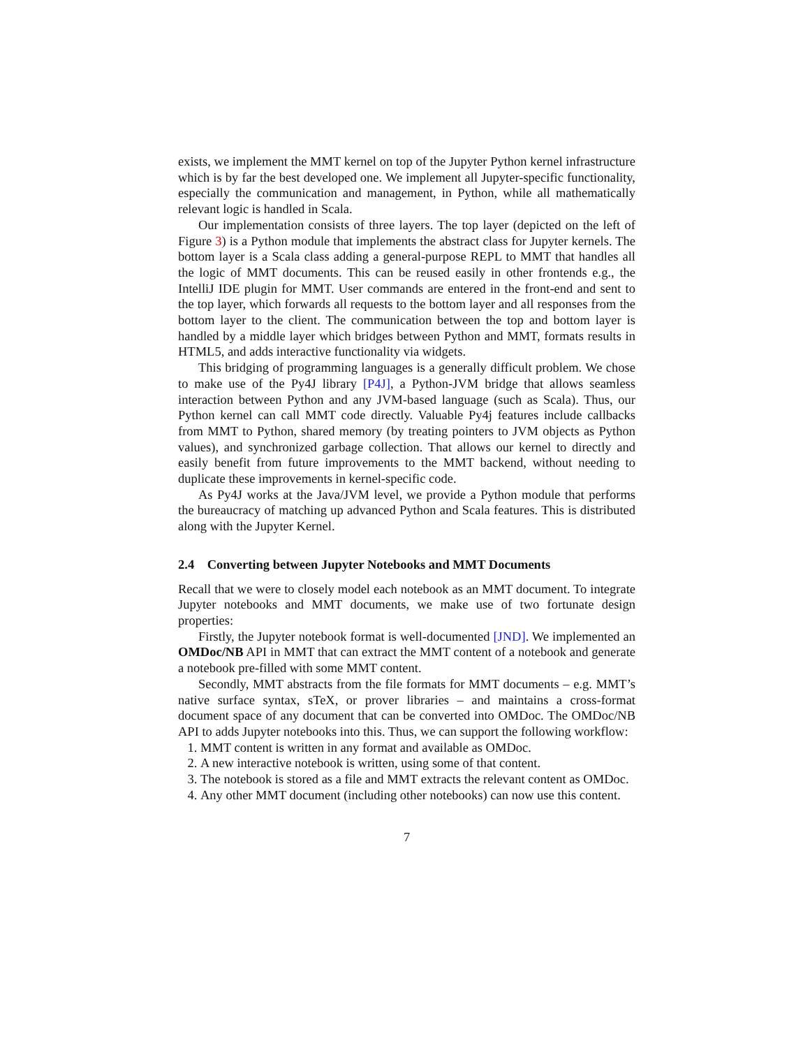exists, we implement the MMT kernel on top of the Jupyter Python kernel infrastructure which is by far the best developed one. We implement all Jupyter-specific functionality, especially the communication and management, in Python, while all mathematically relevant logic is handled in Scala.
Our implementation consists of three layers. The top layer (depicted on the left of Figure 3) is a Python module that implements the abstract class for Jupyter kernels. The bottom layer is a Scala class adding a general-purpose REPL to MMT that handles all the logic of MMT documents. This can be reused easily in other frontends e.g., the IntelliJ IDE plugin for MMT. User commands are entered in the front-end and sent to the top layer, which forwards all requests to the bottom layer and all responses from the bottom layer to the client. The communication between the top and bottom layer is handled by a middle layer which bridges between Python and MMT, formats results in HTML5, and adds interactive functionality via widgets.
This bridging of programming languages is a generally difficult problem. We chose to make use of the Py4J library [P4J], a Python-JVM bridge that allows seamless interaction between Python and any JVM-based language (such as Scala). Thus, our Python kernel can call MMT code directly. Valuable Py4j features include callbacks from MMT to Python, shared memory (by treating pointers to JVM objects as Python values), and synchronized garbage collection. That allows our kernel to directly and easily benefit from future improvements to the MMT backend, without needing to duplicate these improvements in kernel-specific code.
As Py4J works at the Java/JVM level, we provide a Python module that performs the bureaucracy of matching up advanced Python and Scala features. This is distributed along with the Jupyter Kernel.
2.4 Converting between Jupyter Notebooks and MMT Documents
Recall that we were to closely model each notebook as an MMT document. To integrate Jupyter notebooks and MMT documents, we make use of two fortunate design properties:
Firstly, the Jupyter notebook format is well-documented [JND]. We implemented an OMDoc/NB API in MMT that can extract the MMT content of a notebook and generate a notebook pre-filled with some MMT content.
Secondly, MMT abstracts from the file formats for MMT documents – e.g. MMT’s native surface syntax, sTeX, or prover libraries – and maintains a cross-format document space of any document that can be converted into OMDoc. The OMDoc/NB API to adds Jupyter notebooks into this. Thus, we can support the following workflow:
1. MMT content is written in any format and available as OMDoc.
2. A new interactive notebook is written, using some of that content.
3. The notebook is stored as a file and MMT extracts the relevant content as OMDoc.
4. Any other MMT document (including other notebooks) can now use this content.
7